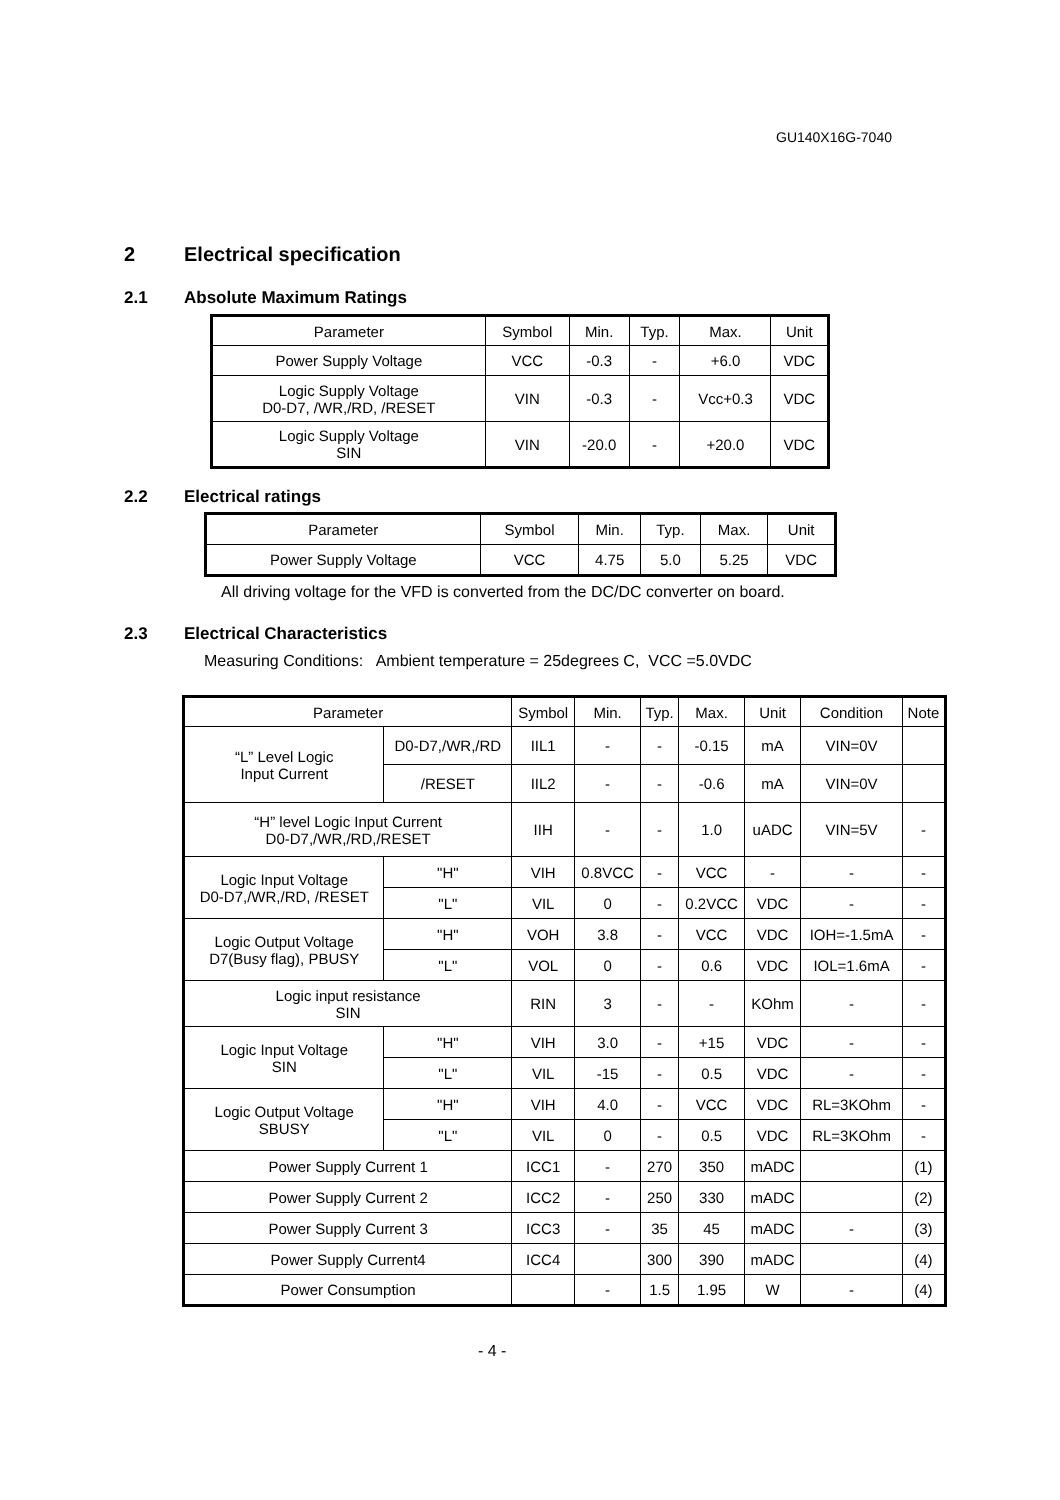GU140X16G-7040
2 Electrical specification
2.1 Absolute Maximum Ratings
| Parameter | Symbol | Min. | Typ. | Max. | Unit |
| --- | --- | --- | --- | --- | --- |
| Power Supply Voltage | VCC | -0.3 | - | +6.0 | VDC |
| Logic Supply Voltage D0-D7, /WR,/RD, /RESET | VIN | -0.3 | - | Vcc+0.3 | VDC |
| Logic Supply Voltage SIN | VIN | -20.0 | - | +20.0 | VDC |
2.2 Electrical ratings
| Parameter | Symbol | Min. | Typ. | Max. | Unit |
| --- | --- | --- | --- | --- | --- |
| Power Supply Voltage | VCC | 4.75 | 5.0 | 5.25 | VDC |
All driving voltage for the VFD is converted from the DC/DC converter on board.
2.3 Electrical Characteristics
Measuring Conditions: Ambient temperature = 25degrees C, VCC =5.0VDC
| Parameter | | | Symbol | Min. | Typ. | Max. | Unit | Condition | Note |
| --- | --- | --- | --- | --- | --- | --- | --- | --- | --- |
| “L” Level Logic Input Current | D0-D7,/WR,/RD | | IIL1 | - | - | -0.15 | mA | VIN=0V | |
| | /RESET | | IIL2 | - | - | -0.6 | mA | VIN=0V | |
| “H” level Logic Input Current D0-D7,/WR,/RD,/RESET | | | IIH | - | - | 1.0 | uADC | VIN=5V | - |
| Logic Input Voltage D0-D7,/WR,/RD, /RESET | | "H" | VIH | 0.8VCC | - | VCC | - | - | - |
| | | "L" | VIL | 0 | - | 0.2VCC | VDC | - | - |
| Logic Output Voltage D7(Busy flag), PBUSY | | "H" | VOH | 3.8 | - | VCC | VDC | IOH=-1.5mA | - |
| | | "L" | VOL | 0 | - | 0.6 | VDC | IOL=1.6mA | - |
| Logic input resistance SIN | | | RIN | 3 | - | - | KOhm | - | - |
| Logic Input Voltage SIN | | "H" | VIH | 3.0 | - | +15 | VDC | - | - |
| | | "L" | VIL | -15 | - | 0.5 | VDC | - | - |
| Logic Output Voltage SBUSY | | "H" | VIH | 4.0 | - | VCC | VDC | RL=3KOhm | - |
| | | "L" | VIL | 0 | - | 0.5 | VDC | RL=3KOhm | - |
| Power Supply Current 1 | | | ICC1 | - | 270 | 350 | mADC | | (1) |
| Power Supply Current 2 | | | ICC2 | - | 250 | 330 | mADC | | (2) |
| Power Supply Current 3 | | | ICC3 | - | 35 | 45 | mADC | - | (3) |
| Power Supply Current4 | | | ICC4 | | 300 | 390 | mADC | | (4) |
| Power Consumption | | | | - | 1.5 | 1.95 | W | - | (4) |
- 4 -